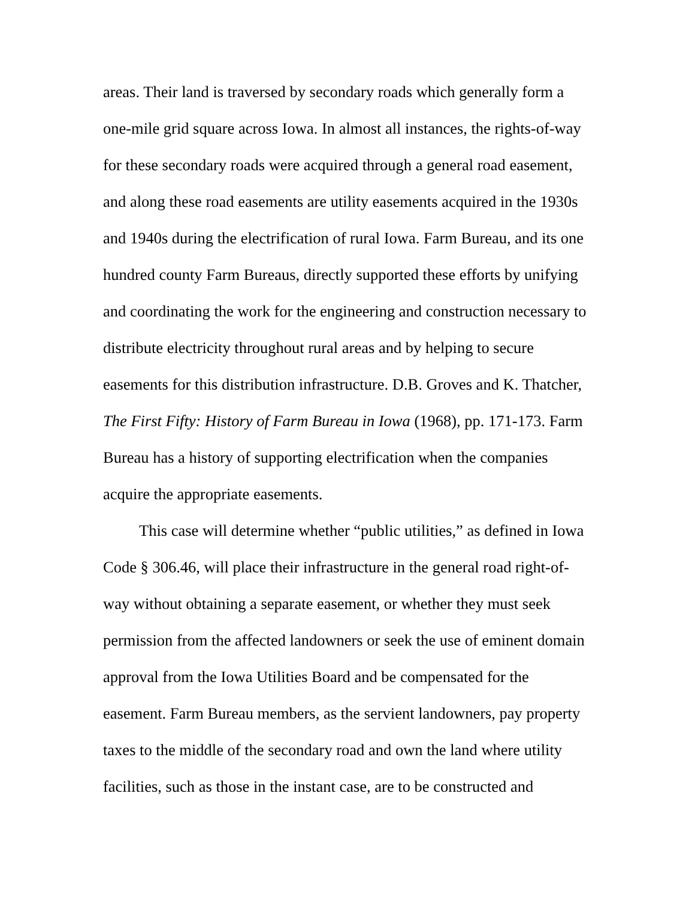areas. Their land is traversed by secondary roads which generally form a one-mile grid square across Iowa. In almost all instances, the rights-of-way for these secondary roads were acquired through a general road easement, and along these road easements are utility easements acquired in the 1930s and 1940s during the electrification of rural Iowa. Farm Bureau, and its one hundred county Farm Bureaus, directly supported these efforts by unifying and coordinating the work for the engineering and construction necessary to distribute electricity throughout rural areas and by helping to secure easements for this distribution infrastructure. D.B. Groves and K. Thatcher, The First Fifty: History of Farm Bureau in Iowa (1968), pp. 171-173. Farm Bureau has a history of supporting electrification when the companies acquire the appropriate easements.
This case will determine whether “public utilities,” as defined in Iowa Code § 306.46, will place their infrastructure in the general road right-of-way without obtaining a separate easement, or whether they must seek permission from the affected landowners or seek the use of eminent domain approval from the Iowa Utilities Board and be compensated for the easement. Farm Bureau members, as the servient landowners, pay property taxes to the middle of the secondary road and own the land where utility facilities, such as those in the instant case, are to be constructed and